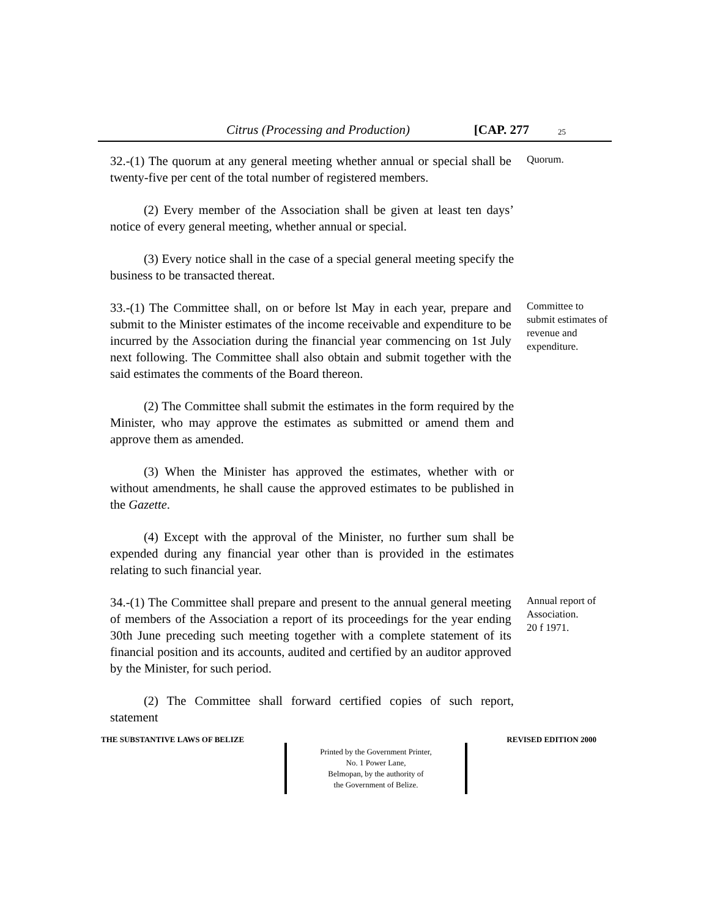Citrus (Processing and Production) [CAP. 277 25
32.-(1) The quorum at any general meeting whether annual or special shall be twenty-five per cent of the total number of registered members.
Quorum.
(2) Every member of the Association shall be given at least ten days’ notice of every general meeting, whether annual or special.
(3) Every notice shall in the case of a special general meeting specify the business to be transacted thereat.
33.-(1) The Committee shall, on or before lst May in each year, prepare and submit to the Minister estimates of the income receivable and expenditure to be incurred by the Association during the financial year commencing on 1st July next following. The Committee shall also obtain and submit together with the said estimates the comments of the Board thereon.
Committee to submit estimates of revenue and expenditure.
(2) The Committee shall submit the estimates in the form required by the Minister, who may approve the estimates as submitted or amend them and approve them as amended.
(3) When the Minister has approved the estimates, whether with or without amendments, he shall cause the approved estimates to be published in the Gazette.
(4) Except with the approval of the Minister, no further sum shall be expended during any financial year other than is provided in the estimates relating to such financial year.
34.-(1) The Committee shall prepare and present to the annual general meeting of members of the Association a report of its proceedings for the year ending 30th June preceding such meeting together with a complete statement of its financial position and its accounts, audited and certified by an auditor approved by the Minister, for such period.
Annual report of Association.
20 f 1971.
(2) The Committee shall forward certified copies of such report, statement
THE SUBSTANTIVE LAWS OF BELIZE REVISED EDITION 2000
Printed by the Government Printer,
No. 1 Power Lane,
Belmopan, by the authority of
the Government of Belize.